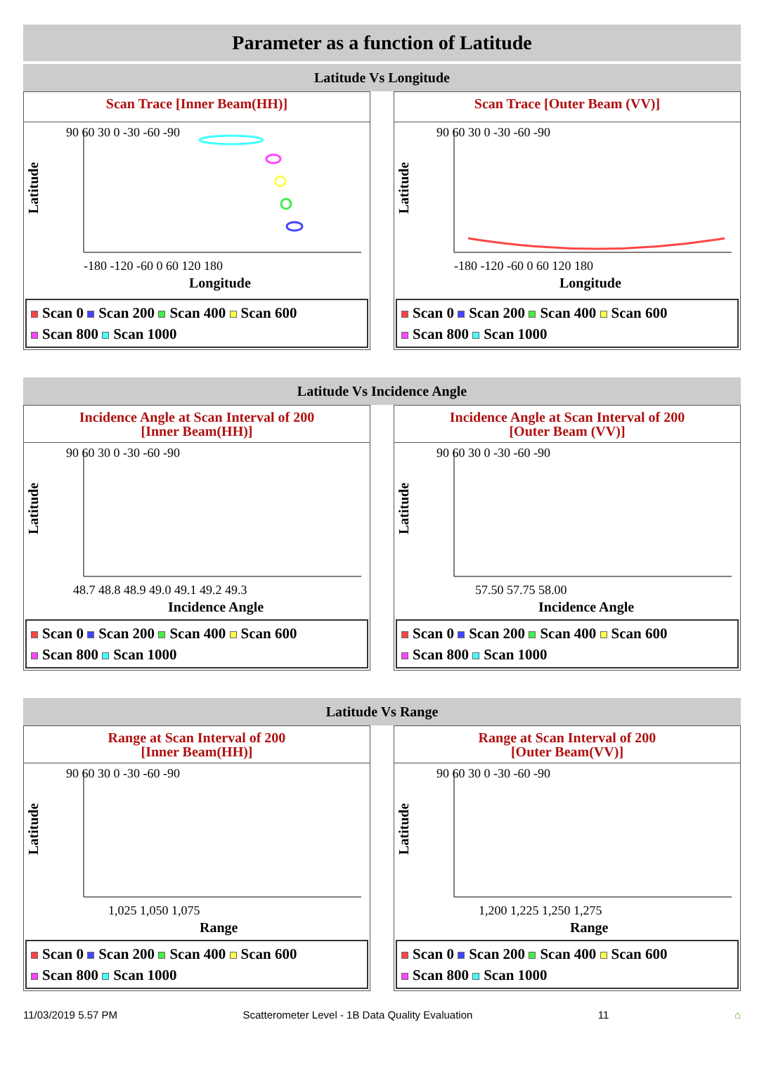Parameter as a function of Latitude
Latitude Vs Longitude
Scan Trace [Inner Beam(HH)]
Latitude
90 60 30 0 -30 -60 -90
-180 -120 -60 0 60 120 180
Longitude
Scan 0 Scan 200 Scan 400 Scan 600
Scan 800 Scan 1000
Scan Trace [Outer Beam (VV)]
Latitude
90 60 30 0 -30 -60 -90
-180 -120 -60 0 60 120 180
Longitude
Scan 0 Scan 200 Scan 400 Scan 600
Scan 800 Scan 1000
Latitude Vs Incidence Angle
Incidence Angle at Scan Interval of 200
[Inner Beam(HH)]
Latitude
90 60 30 0 -30 -60 -90
48.7 48.8 48.9 49.0 49.1 49.2 49.3
Incidence Angle
Scan 0 Scan 200 Scan 400 Scan 600
Scan 800 Scan 1000
Incidence Angle at Scan Interval of 200
[Outer Beam (VV)]
Latitude
90 60 30 0 -30 -60 -90
57.50 57.75 58.00
Incidence Angle
Scan 0 Scan 200 Scan 400 Scan 600
Scan 800 Scan 1000
Latitude Vs Range
Range at Scan Interval of 200
[Inner Beam(HH)]
Latitude
90 60 30 0 -30 -60 -90
1,025 1,050 1,075
Range
Scan 0 Scan 200 Scan 400 Scan 600
Scan 800 Scan 1000
Range at Scan Interval of 200
[Outer Beam(VV)]
Latitude
90 60 30 0 -30 -60 -90
1,200 1,225 1,250 1,275
Range
Scan 0 Scan 200 Scan 400 Scan 600
Scan 800 Scan 1000
11/03/2019 5.57 PM Scatterometer Level - 1B Data Quality Evaluation 11 ⌂